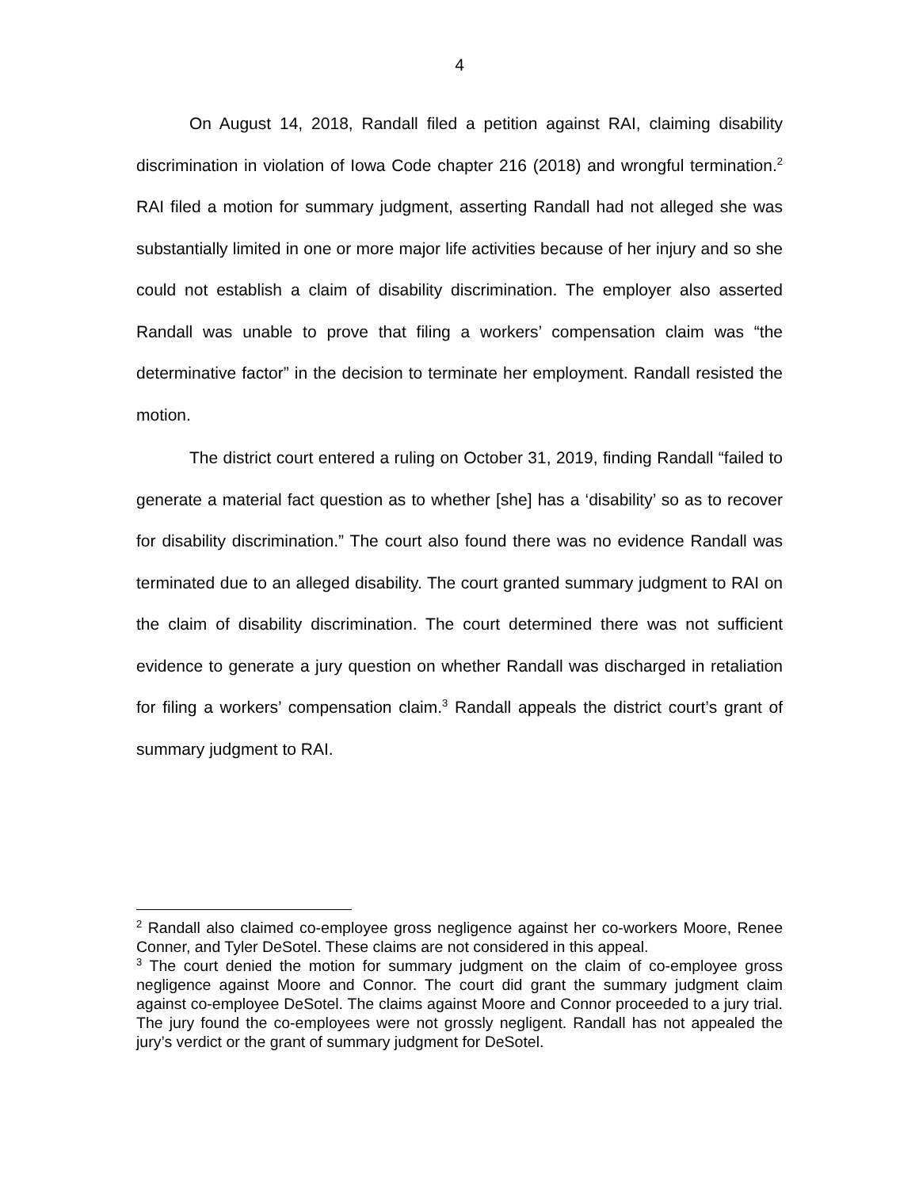4
On August 14, 2018, Randall filed a petition against RAI, claiming disability discrimination in violation of Iowa Code chapter 216 (2018) and wrongful termination.<sup>2</sup> RAI filed a motion for summary judgment, asserting Randall had not alleged she was substantially limited in one or more major life activities because of her injury and so she could not establish a claim of disability discrimination. The employer also asserted Randall was unable to prove that filing a workers’ compensation claim was “the determinative factor” in the decision to terminate her employment. Randall resisted the motion.
The district court entered a ruling on October 31, 2019, finding Randall “failed to generate a material fact question as to whether [she] has a ‘disability’ so as to recover for disability discrimination.” The court also found there was no evidence Randall was terminated due to an alleged disability. The court granted summary judgment to RAI on the claim of disability discrimination. The court determined there was not sufficient evidence to generate a jury question on whether Randall was discharged in retaliation for filing a workers’ compensation claim.<sup>3</sup> Randall appeals the district court’s grant of summary judgment to RAI.
<sup>2</sup> Randall also claimed co-employee gross negligence against her co-workers Moore, Renee Conner, and Tyler DeSotel. These claims are not considered in this appeal.
<sup>3</sup> The court denied the motion for summary judgment on the claim of co-employee gross negligence against Moore and Connor. The court did grant the summary judgment claim against co-employee DeSotel. The claims against Moore and Connor proceeded to a jury trial. The jury found the co-employees were not grossly negligent. Randall has not appealed the jury’s verdict or the grant of summary judgment for DeSotel.